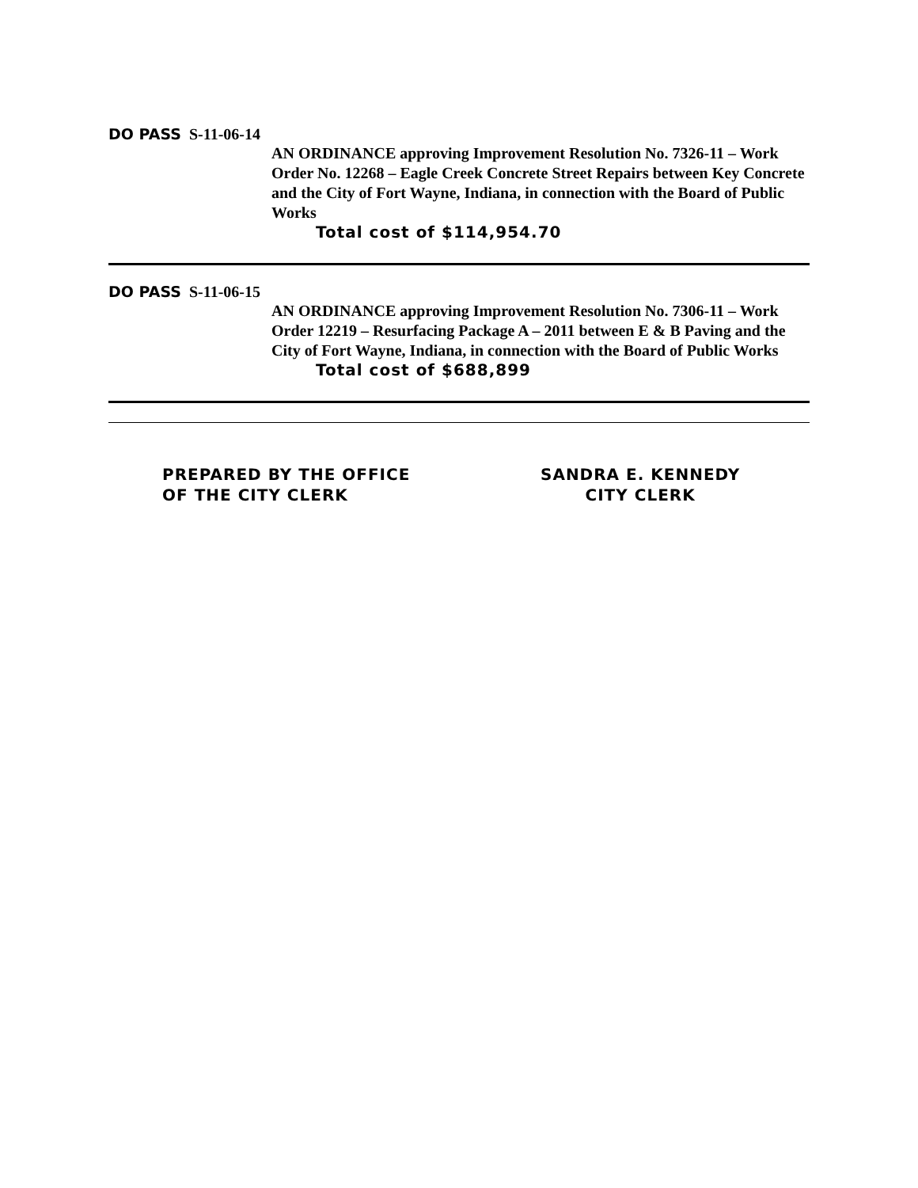DO PASS S-11-06-14
AN ORDINANCE approving Improvement Resolution No. 7326-11 – Work Order No. 12268 – Eagle Creek Concrete Street Repairs between Key Concrete and the City of Fort Wayne, Indiana, in connection with the Board of Public Works
Total cost of $114,954.70
DO PASS S-11-06-15
AN ORDINANCE approving Improvement Resolution No. 7306-11 – Work Order 12219 – Resurfacing Package A – 2011 between E & B Paving and the City of Fort Wayne, Indiana, in connection with the Board of Public Works
Total cost of $688,899
PREPARED BY THE OFFICE
OF THE CITY CLERK
SANDRA E. KENNEDY
CITY CLERK